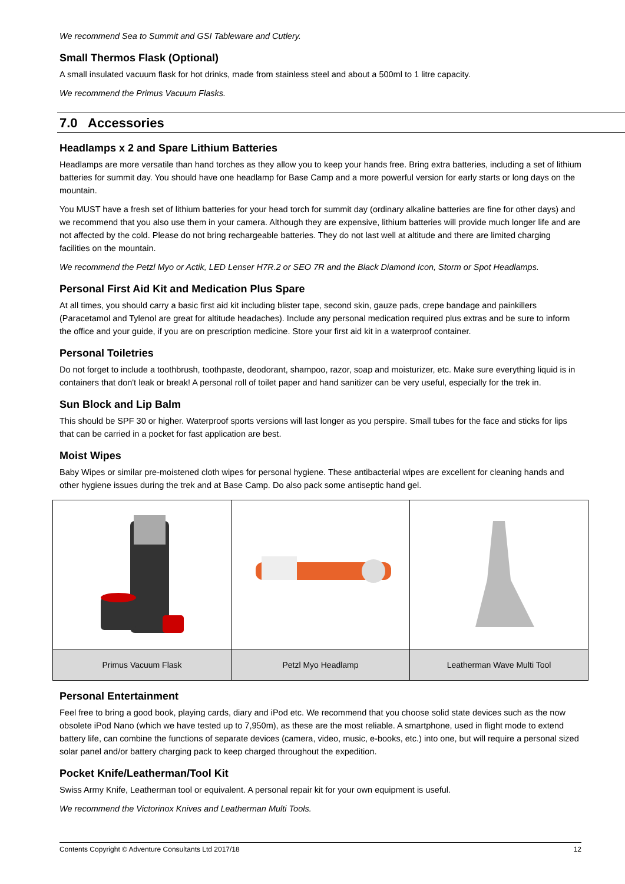We recommend Sea to Summit and GSI Tableware and Cutlery.
Small Thermos Flask (Optional)
A small insulated vacuum flask for hot drinks, made from stainless steel and about a 500ml to 1 litre capacity.
We recommend the Primus Vacuum Flasks.
7.0 Accessories
Headlamps x 2 and Spare Lithium Batteries
Headlamps are more versatile than hand torches as they allow you to keep your hands free. Bring extra batteries, including a set of lithium batteries for summit day. You should have one headlamp for Base Camp and a more powerful version for early starts or long days on the mountain.
You MUST have a fresh set of lithium batteries for your head torch for summit day (ordinary alkaline batteries are fine for other days) and we recommend that you also use them in your camera. Although they are expensive, lithium batteries will provide much longer life and are not affected by the cold. Please do not bring rechargeable batteries. They do not last well at altitude and there are limited charging facilities on the mountain.
We recommend the Petzl Myo or Actik, LED Lenser H7R.2 or SEO 7R and the Black Diamond Icon, Storm or Spot Headlamps.
Personal First Aid Kit and Medication Plus Spare
At all times, you should carry a basic first aid kit including blister tape, second skin, gauze pads, crepe bandage and painkillers (Paracetamol and Tylenol are great for altitude headaches). Include any personal medication required plus extras and be sure to inform the office and your guide, if you are on prescription medicine. Store your first aid kit in a waterproof container.
Personal Toiletries
Do not forget to include a toothbrush, toothpaste, deodorant, shampoo, razor, soap and moisturizer, etc. Make sure everything liquid is in containers that don't leak or break! A personal roll of toilet paper and hand sanitizer can be very useful, especially for the trek in.
Sun Block and Lip Balm
This should be SPF 30 or higher. Waterproof sports versions will last longer as you perspire. Small tubes for the face and sticks for lips that can be carried in a pocket for fast application are best.
Moist Wipes
Baby Wipes or similar pre-moistened cloth wipes for personal hygiene. These antibacterial wipes are excellent for cleaning hands and other hygiene issues during the trek and at Base Camp. Do also pack some antiseptic hand gel.
| Primus Vacuum Flask | Petzl Myo Headlamp | Leatherman Wave Multi Tool |
Personal Entertainment
Feel free to bring a good book, playing cards, diary and iPod etc. We recommend that you choose solid state devices such as the now obsolete iPod Nano (which we have tested up to 7,950m), as these are the most reliable. A smartphone, used in flight mode to extend battery life, can combine the functions of separate devices (camera, video, music, e-books, etc.) into one, but will require a personal sized solar panel and/or battery charging pack to keep charged throughout the expedition.
Pocket Knife/Leatherman/Tool Kit
Swiss Army Knife, Leatherman tool or equivalent. A personal repair kit for your own equipment is useful.
We recommend the Victorinox Knives and Leatherman Multi Tools.
Contents Copyright © Adventure Consultants Ltd 2017/18 12